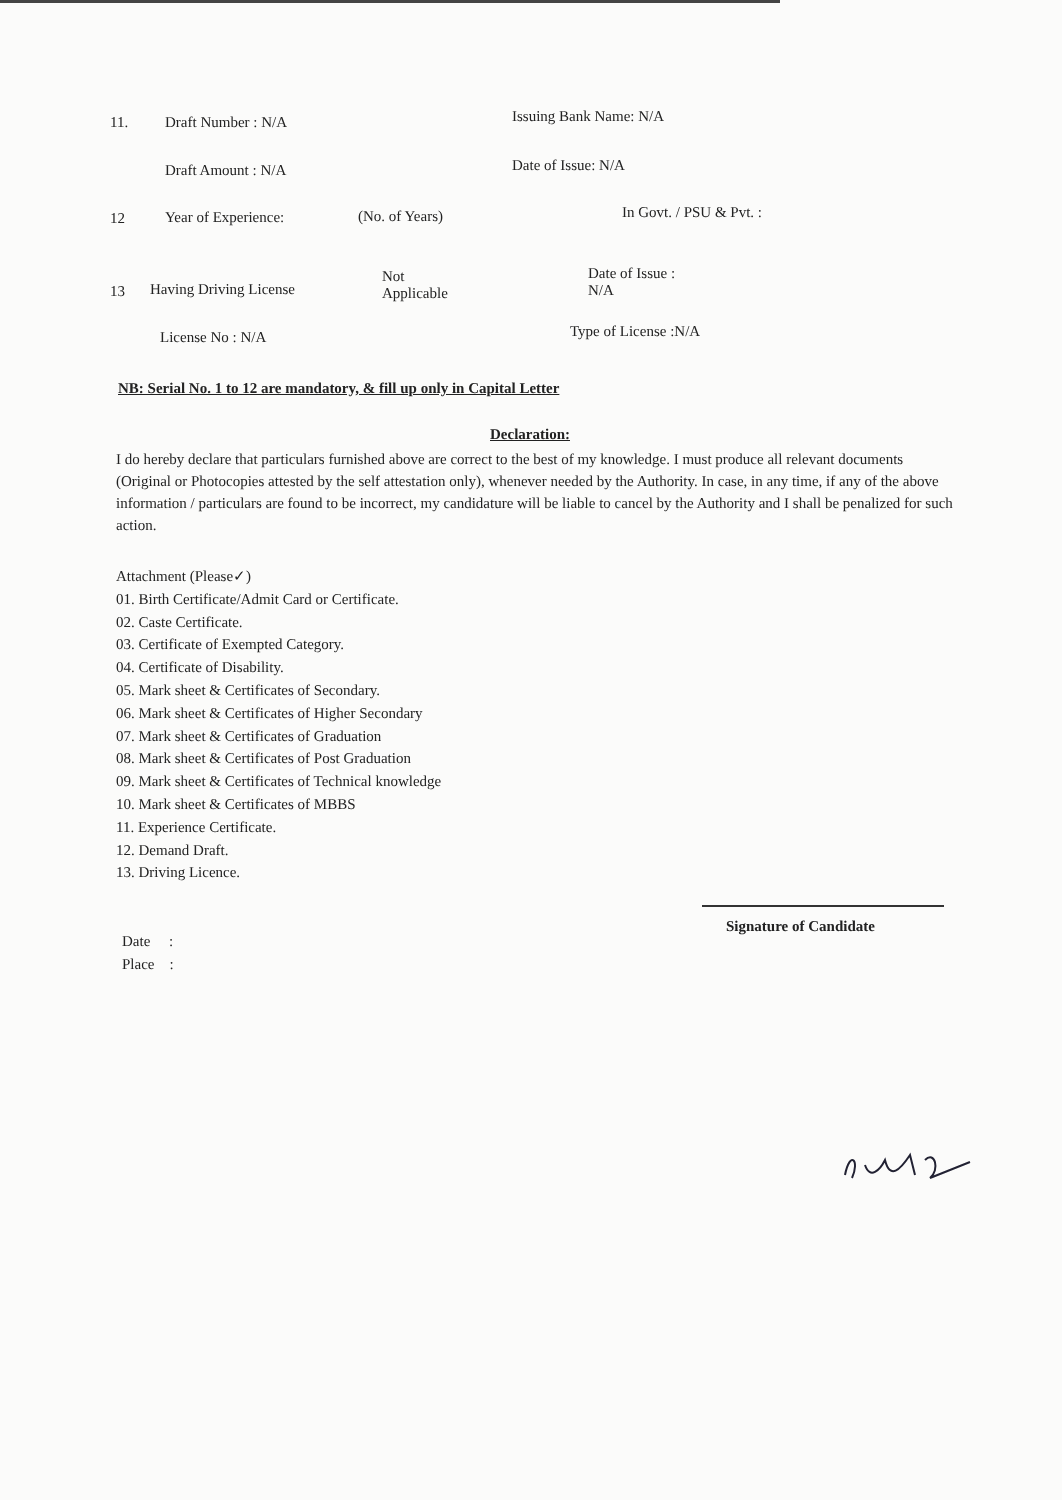11. Draft Number : N/A Issuing Bank Name: N/A
Draft Amount : N/A Date of Issue: N/A
12 Year of Experience: (No. of Years) In Govt. / PSU & Pvt. :
13 Having Driving License
Not
Applicable
Date of Issue :
N/A
License No : N/A Type of License :N/A
NB: Serial No. 1 to 12 are mandatory, & fill up only in Capital Letter
Declaration:
I do hereby declare that particulars furnished above are correct to the best of my knowledge. I must produce all relevant documents (Original or Photocopies attested by the self attestation only), whenever needed by the Authority. In case, in any time, if any of the above information / particulars are found to be incorrect, my candidature will be liable to cancel by the Authority and I shall be penalized for such action.
Attachment (Please✓)
01. Birth Certificate/Admit Card or Certificate.
02. Caste Certificate.
03. Certificate of Exempted Category.
04. Certificate of Disability.
05. Mark sheet & Certificates of Secondary.
06. Mark sheet & Certificates of Higher Secondary
07. Mark sheet & Certificates of Graduation
08. Mark sheet & Certificates of Post Graduation
09. Mark sheet & Certificates of Technical knowledge
10. Mark sheet & Certificates of MBBS
11. Experience Certificate.
12. Demand Draft.
13. Driving Licence.
Signature of Candidate
Date :
Place :